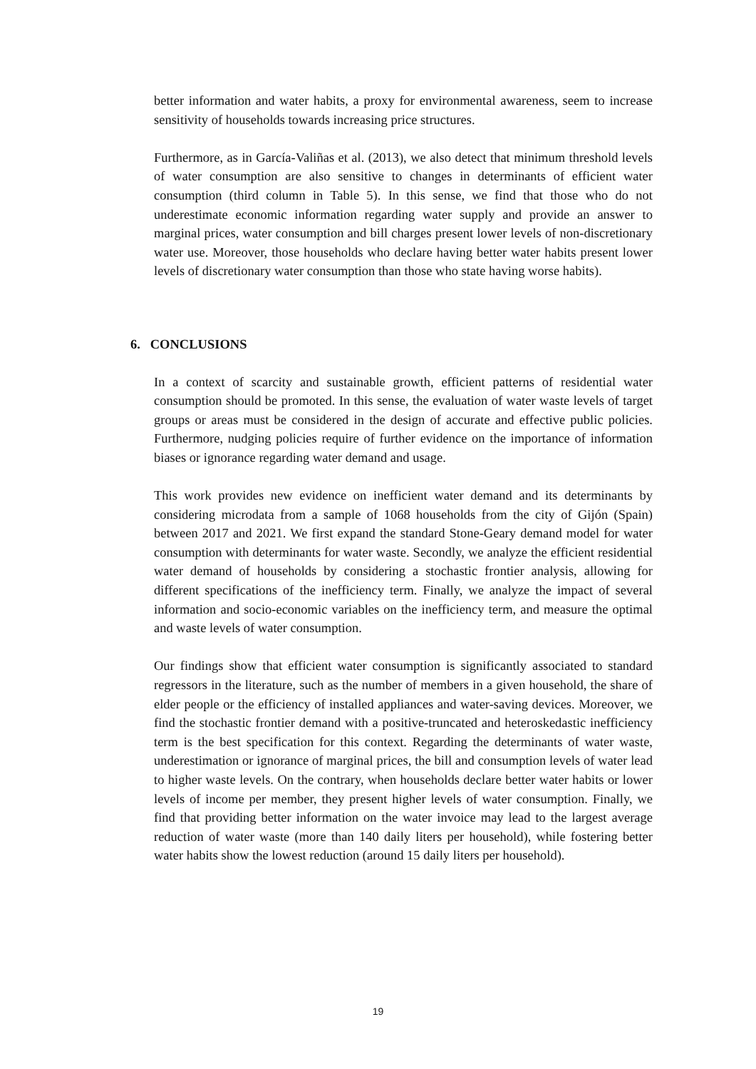better information and water habits, a proxy for environmental awareness, seem to increase sensitivity of households towards increasing price structures.
Furthermore, as in García-Valiñas et al. (2013), we also detect that minimum threshold levels of water consumption are also sensitive to changes in determinants of efficient water consumption (third column in Table 5). In this sense, we find that those who do not underestimate economic information regarding water supply and provide an answer to marginal prices, water consumption and bill charges present lower levels of non-discretionary water use. Moreover, those households who declare having better water habits present lower levels of discretionary water consumption than those who state having worse habits).
6. CONCLUSIONS
In a context of scarcity and sustainable growth, efficient patterns of residential water consumption should be promoted. In this sense, the evaluation of water waste levels of target groups or areas must be considered in the design of accurate and effective public policies. Furthermore, nudging policies require of further evidence on the importance of information biases or ignorance regarding water demand and usage.
This work provides new evidence on inefficient water demand and its determinants by considering microdata from a sample of 1068 households from the city of Gijón (Spain) between 2017 and 2021. We first expand the standard Stone-Geary demand model for water consumption with determinants for water waste. Secondly, we analyze the efficient residential water demand of households by considering a stochastic frontier analysis, allowing for different specifications of the inefficiency term. Finally, we analyze the impact of several information and socio-economic variables on the inefficiency term, and measure the optimal and waste levels of water consumption.
Our findings show that efficient water consumption is significantly associated to standard regressors in the literature, such as the number of members in a given household, the share of elder people or the efficiency of installed appliances and water-saving devices. Moreover, we find the stochastic frontier demand with a positive-truncated and heteroskedastic inefficiency term is the best specification for this context. Regarding the determinants of water waste, underestimation or ignorance of marginal prices, the bill and consumption levels of water lead to higher waste levels. On the contrary, when households declare better water habits or lower levels of income per member, they present higher levels of water consumption. Finally, we find that providing better information on the water invoice may lead to the largest average reduction of water waste (more than 140 daily liters per household), while fostering better water habits show the lowest reduction (around 15 daily liters per household).
19